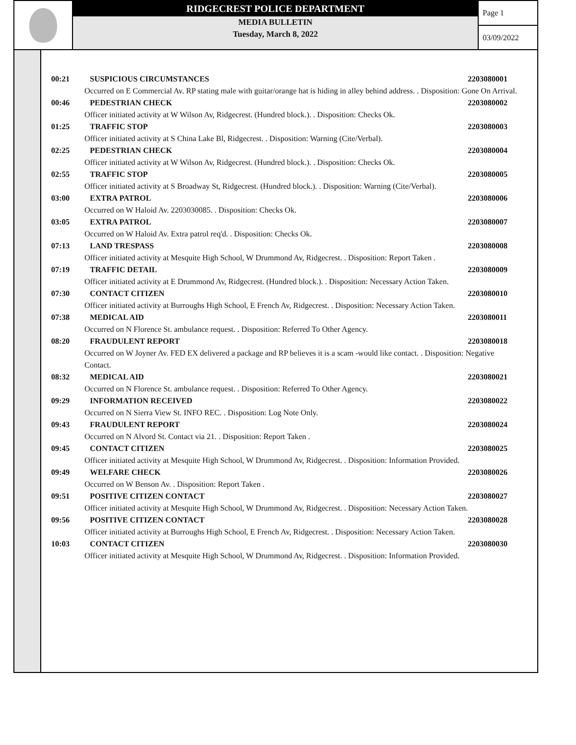RIDGECREST POLICE DEPARTMENT
MEDIA BULLETIN
Tuesday, March 8, 2022
Page 1
03/09/2022
00:21 SUSPICIOUS CIRCUMSTANCES 2203080001
Occurred on E Commercial Av. RP stating male with guitar/orange hat is hiding in alley behind address. . Disposition: Gone On Arrival.
00:46 PEDESTRIAN CHECK 2203080002
Officer initiated activity at W Wilson Av, Ridgecrest. (Hundred block.). . Disposition: Checks Ok.
01:25 TRAFFIC STOP 2203080003
Officer initiated activity at S China Lake Bl, Ridgecrest. . Disposition: Warning (Cite/Verbal).
02:25 PEDESTRIAN CHECK 2203080004
Officer initiated activity at W Wilson Av, Ridgecrest. (Hundred block.). . Disposition: Checks Ok.
02:55 TRAFFIC STOP 2203080005
Officer initiated activity at S Broadway St, Ridgecrest. (Hundred block.). . Disposition: Warning (Cite/Verbal).
03:00 EXTRA PATROL 2203080006
Occurred on W Haloid Av. 2203030085. . Disposition: Checks Ok.
03:05 EXTRA PATROL 2203080007
Occurred on W Haloid Av. Extra patrol req'd. . Disposition: Checks Ok.
07:13 LAND TRESPASS 2203080008
Officer initiated activity at Mesquite High School, W Drummond Av, Ridgecrest. . Disposition: Report Taken .
07:19 TRAFFIC DETAIL 2203080009
Officer initiated activity at E Drummond Av, Ridgecrest. (Hundred block.). . Disposition: Necessary Action Taken.
07:30 CONTACT CITIZEN 2203080010
Officer initiated activity at Burroughs High School, E French Av, Ridgecrest. . Disposition: Necessary Action Taken.
07:38 MEDICAL AID 2203080011
Occurred on N Florence St. ambulance request. . Disposition: Referred To Other Agency.
08:20 FRAUDULENT REPORT 2203080018
Occurred on W Joyner Av. FED EX delivered a package and RP believes it is a scam -would like contact. . Disposition: Negative Contact.
08:32 MEDICAL AID 2203080021
Occurred on N Florence St. ambulance request. . Disposition: Referred To Other Agency.
09:29 INFORMATION RECEIVED 2203080022
Occurred on N Sierra View St. INFO REC. . Disposition: Log Note Only.
09:43 FRAUDULENT REPORT 2203080024
Occurred on N Alvord St. Contact via 21. . Disposition: Report Taken .
09:45 CONTACT CITIZEN 2203080025
Officer initiated activity at Mesquite High School, W Drummond Av, Ridgecrest. . Disposition: Information Provided.
09:49 WELFARE CHECK 2203080026
Occurred on W Benson Av. . Disposition: Report Taken .
09:51 POSITIVE CITIZEN CONTACT 2203080027
Officer initiated activity at Mesquite High School, W Drummond Av, Ridgecrest. . Disposition: Necessary Action Taken.
09:56 POSITIVE CITIZEN CONTACT 2203080028
Officer initiated activity at Burroughs High School, E French Av, Ridgecrest. . Disposition: Necessary Action Taken.
10:03 CONTACT CITIZEN 2203080030
Officer initiated activity at Mesquite High School, W Drummond Av, Ridgecrest. . Disposition: Information Provided.